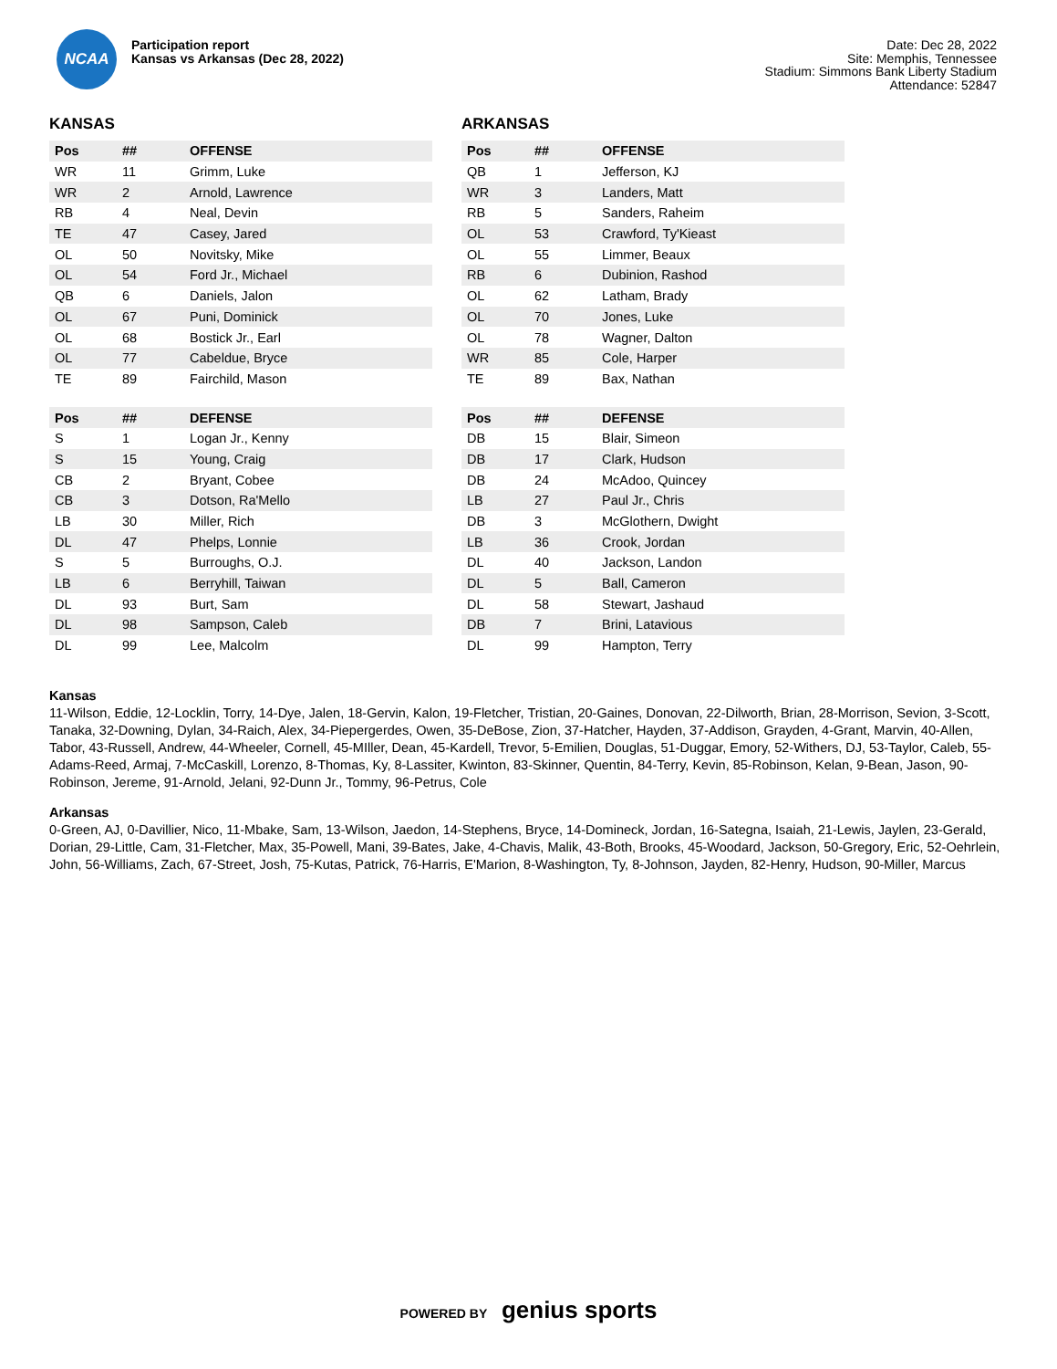NCAA
Participation report
Kansas vs Arkansas (Dec 28, 2022)
Date: Dec 28, 2022
Site: Memphis, Tennessee
Stadium: Simmons Bank Liberty Stadium
Attendance: 52847
KANSAS
| Pos | ## | OFFENSE |
| --- | --- | --- |
| WR | 11 | Grimm, Luke |
| WR | 2 | Arnold, Lawrence |
| RB | 4 | Neal, Devin |
| TE | 47 | Casey, Jared |
| OL | 50 | Novitsky, Mike |
| OL | 54 | Ford Jr., Michael |
| QB | 6 | Daniels, Jalon |
| OL | 67 | Puni, Dominick |
| OL | 68 | Bostick Jr., Earl |
| OL | 77 | Cabeldue, Bryce |
| TE | 89 | Fairchild, Mason |
| Pos | ## | DEFENSE |
| --- | --- | --- |
| S | 1 | Logan Jr., Kenny |
| S | 15 | Young, Craig |
| CB | 2 | Bryant, Cobee |
| CB | 3 | Dotson, Ra'Mello |
| LB | 30 | Miller, Rich |
| DL | 47 | Phelps, Lonnie |
| S | 5 | Burroughs, O.J. |
| LB | 6 | Berryhill, Taiwan |
| DL | 93 | Burt, Sam |
| DL | 98 | Sampson, Caleb |
| DL | 99 | Lee, Malcolm |
ARKANSAS
| Pos | ## | OFFENSE |
| --- | --- | --- |
| QB | 1 | Jefferson, KJ |
| WR | 3 | Landers, Matt |
| RB | 5 | Sanders, Raheim |
| OL | 53 | Crawford, Ty'Kieast |
| OL | 55 | Limmer, Beaux |
| RB | 6 | Dubinion, Rashod |
| OL | 62 | Latham, Brady |
| OL | 70 | Jones, Luke |
| OL | 78 | Wagner, Dalton |
| WR | 85 | Cole, Harper |
| TE | 89 | Bax, Nathan |
| Pos | ## | DEFENSE |
| --- | --- | --- |
| DB | 15 | Blair, Simeon |
| DB | 17 | Clark, Hudson |
| DB | 24 | McAdoo, Quincey |
| LB | 27 | Paul Jr., Chris |
| DB | 3 | McGlothern, Dwight |
| LB | 36 | Crook, Jordan |
| DL | 40 | Jackson, Landon |
| DL | 5 | Ball, Cameron |
| DL | 58 | Stewart, Jashaud |
| DB | 7 | Brini, Latavious |
| DL | 99 | Hampton, Terry |
Kansas
11-Wilson, Eddie, 12-Locklin, Torry, 14-Dye, Jalen, 18-Gervin, Kalon, 19-Fletcher, Tristian, 20-Gaines, Donovan, 22-Dilworth, Brian, 28-Morrison, Sevion, 3-Scott, Tanaka, 32-Downing, Dylan, 34-Raich, Alex, 34-Piepergerdes, Owen, 35-DeBose, Zion, 37-Hatcher, Hayden, 37-Addison, Grayden, 4-Grant, Marvin, 40-Allen, Tabor, 43-Russell, Andrew, 44-Wheeler, Cornell, 45-MIller, Dean, 45-Kardell, Trevor, 5-Emilien, Douglas, 51-Duggar, Emory, 52-Withers, DJ, 53-Taylor, Caleb, 55-Adams-Reed, Armaj, 7-McCaskill, Lorenzo, 8-Thomas, Ky, 8-Lassiter, Kwinton, 83-Skinner, Quentin, 84-Terry, Kevin, 85-Robinson, Kelan, 9-Bean, Jason, 90-Robinson, Jereme, 91-Arnold, Jelani, 92-Dunn Jr., Tommy, 96-Petrus, Cole
Arkansas
0-Green, AJ, 0-Davillier, Nico, 11-Mbake, Sam, 13-Wilson, Jaedon, 14-Stephens, Bryce, 14-Domineck, Jordan, 16-Sategna, Isaiah, 21-Lewis, Jaylen, 23-Gerald, Dorian, 29-Little, Cam, 31-Fletcher, Max, 35-Powell, Mani, 39-Bates, Jake, 4-Chavis, Malik, 43-Both, Brooks, 45-Woodard, Jackson, 50-Gregory, Eric, 52-Oehrlein, John, 56-Williams, Zach, 67-Street, Josh, 75-Kutas, Patrick, 76-Harris, E'Marion, 8-Washington, Ty, 8-Johnson, Jayden, 82-Henry, Hudson, 90-Miller, Marcus
POWERED BY genius sports